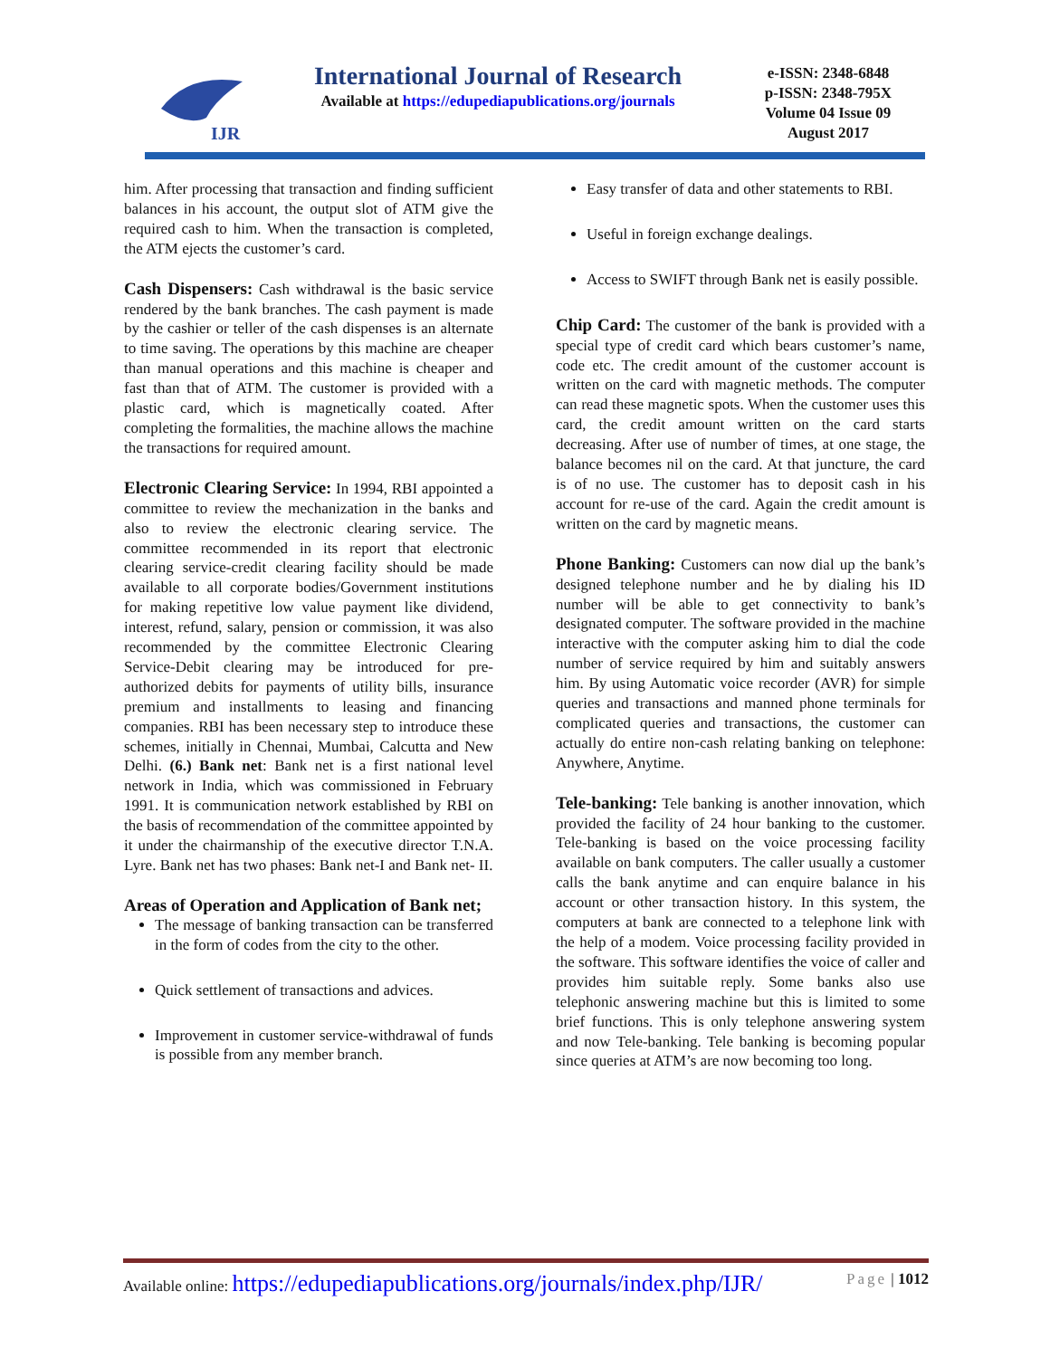IJR
International Journal of Research
Available at https://edupediapublications.org/journals
e-ISSN: 2348-6848
p-ISSN: 2348-795X
Volume 04 Issue 09
August 2017
him. After processing that transaction and finding sufficient balances in his account, the output slot of ATM give the required cash to him. When the transaction is completed, the ATM ejects the customer’s card.
Cash Dispensers: Cash withdrawal is the basic service rendered by the bank branches. The cash payment is made by the cashier or teller of the cash dispenses is an alternate to time saving. The operations by this machine are cheaper than manual operations and this machine is cheaper and fast than that of ATM. The customer is provided with a plastic card, which is magnetically coated. After completing the formalities, the machine allows the machine the transactions for required amount.
Electronic Clearing Service: In 1994, RBI appointed a committee to review the mechanization in the banks and also to review the electronic clearing service. The committee recommended in its report that electronic clearing service-credit clearing facility should be made available to all corporate bodies/Government institutions for making repetitive low value payment like dividend, interest, refund, salary, pension or commission, it was also recommended by the committee Electronic Clearing Service-Debit clearing may be introduced for pre-authorized debits for payments of utility bills, insurance premium and installments to leasing and financing companies. RBI has been necessary step to introduce these schemes, initially in Chennai, Mumbai, Calcutta and New Delhi. (6.) Bank net: Bank net is a first national level network in India, which was commissioned in February 1991. It is communication network established by RBI on the basis of recommendation of the committee appointed by it under the chairmanship of the executive director T.N.A. Lyre. Bank net has two phases: Bank net-I and Bank net- II.
Areas of Operation and Application of Bank net;
The message of banking transaction can be transferred in the form of codes from the city to the other.
Quick settlement of transactions and advices.
Improvement in customer service-withdrawal of funds is possible from any member branch.
Easy transfer of data and other statements to RBI.
Useful in foreign exchange dealings.
Access to SWIFT through Bank net is easily possible.
Chip Card: The customer of the bank is provided with a special type of credit card which bears customer’s name, code etc. The credit amount of the customer account is written on the card with magnetic methods. The computer can read these magnetic spots. When the customer uses this card, the credit amount written on the card starts decreasing. After use of number of times, at one stage, the balance becomes nil on the card. At that juncture, the card is of no use. The customer has to deposit cash in his account for re-use of the card. Again the credit amount is written on the card by magnetic means.
Phone Banking: Customers can now dial up the bank’s designed telephone number and he by dialing his ID number will be able to get connectivity to bank’s designated computer. The software provided in the machine interactive with the computer asking him to dial the code number of service required by him and suitably answers him. By using Automatic voice recorder (AVR) for simple queries and transactions and manned phone terminals for complicated queries and transactions, the customer can actually do entire non-cash relating banking on telephone: Anywhere, Anytime.
Tele-banking: Tele banking is another innovation, which provided the facility of 24 hour banking to the customer. Tele-banking is based on the voice processing facility available on bank computers. The caller usually a customer calls the bank anytime and can enquire balance in his account or other transaction history. In this system, the computers at bank are connected to a telephone link with the help of a modem. Voice processing facility provided in the software. This software identifies the voice of caller and provides him suitable reply. Some banks also use telephonic answering machine but this is limited to some brief functions. This is only telephone answering system and now Tele-banking. Tele banking is becoming popular since queries at ATM’s are now becoming too long.
Available online: https://edupediapublications.org/journals/index.php/IJR/ Page | 1012